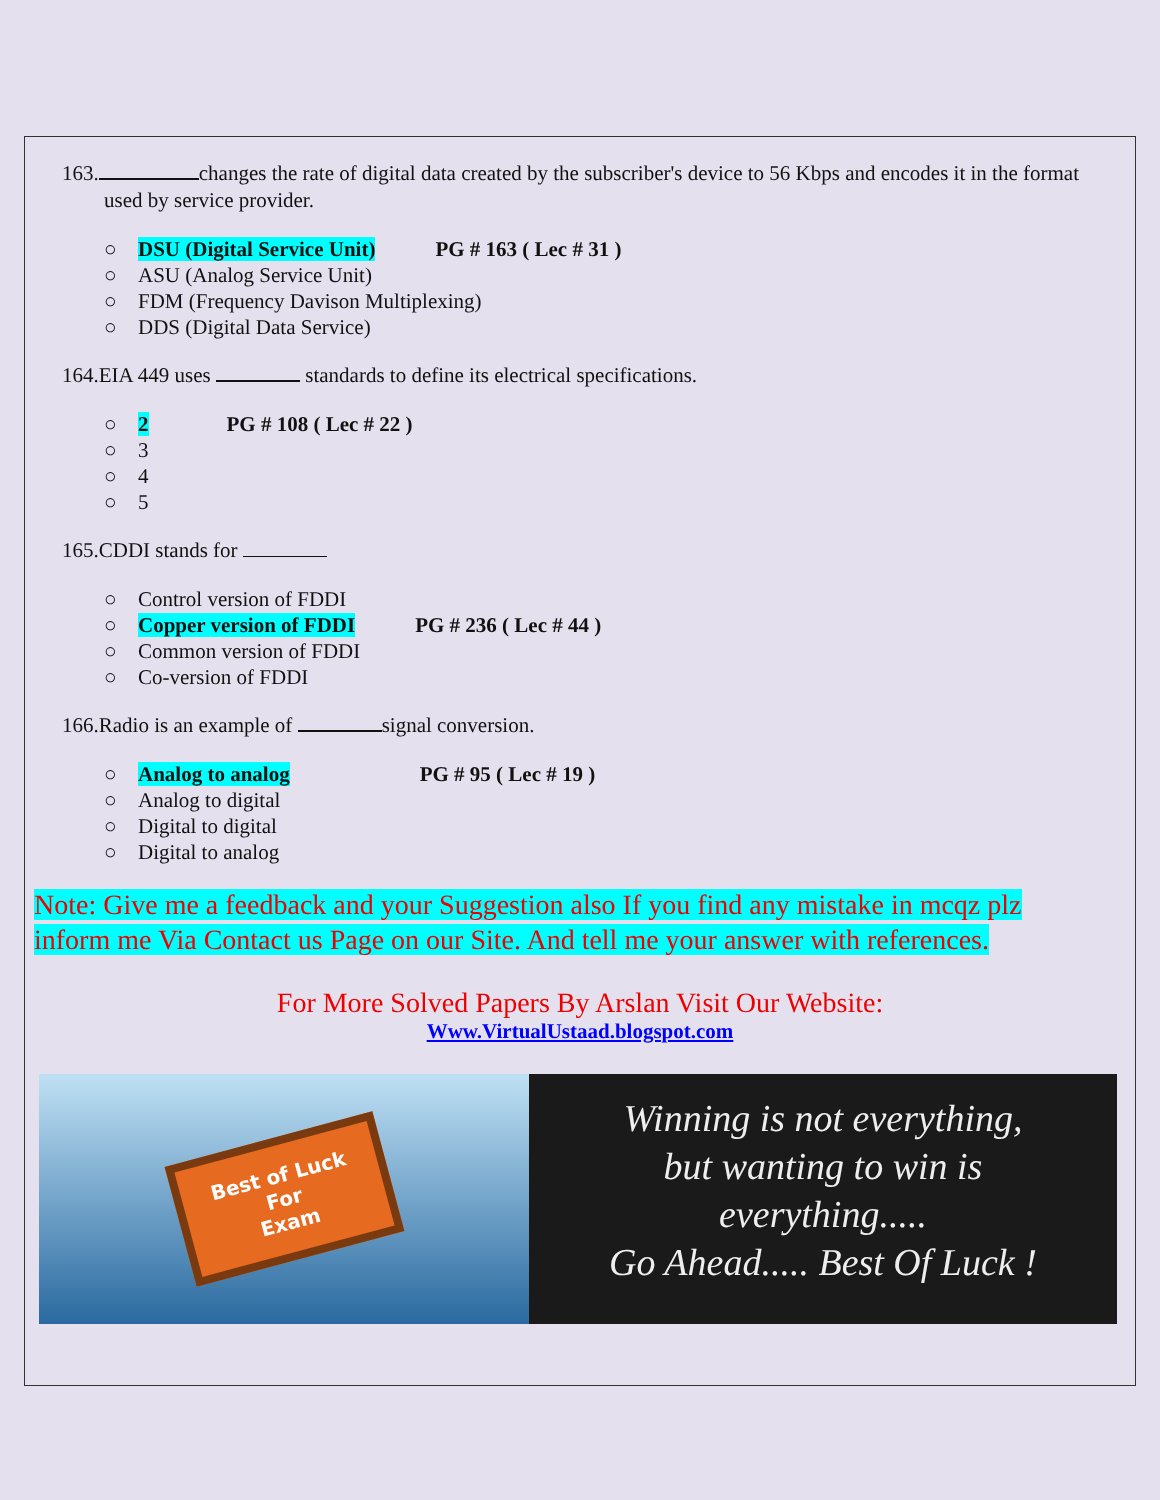163. changes the rate of digital data created by the subscriber's device to 56 Kbps and encodes it in the format used by service provider.
○ DSU (Digital Service Unit) PG # 163 ( Lec # 31 )
○ ASU (Analog Service Unit)
○ FDM (Frequency Davison Multiplexing)
○ DDS (Digital Data Service)
164.EIA 449 uses standards to define its electrical specifications.
○ 2 PG # 108 ( Lec # 22 )
○ 3
○ 4
○ 5
165.CDDI stands for
○ Control version of FDDI
○ Copper version of FDDI PG # 236 ( Lec # 44 )
○ Common version of FDDI
○ Co-version of FDDI
166.Radio is an example of signal conversion.
○ Analog to analog PG # 95 ( Lec # 19 )
○ Analog to digital
○ Digital to digital
○ Digital to analog
Note: Give me a feedback and your Suggestion also If you find any mistake in mcqz plz inform me Via Contact us Page on our Site. And tell me your answer with references.
For More Solved Papers By Arslan Visit Our Website:
Www.VirtualUstaad.blogspot.com
Best of Luck
For
Exam
Winning is not everything,
but wanting to win is
everything.....
Go Ahead..... Best Of Luck !